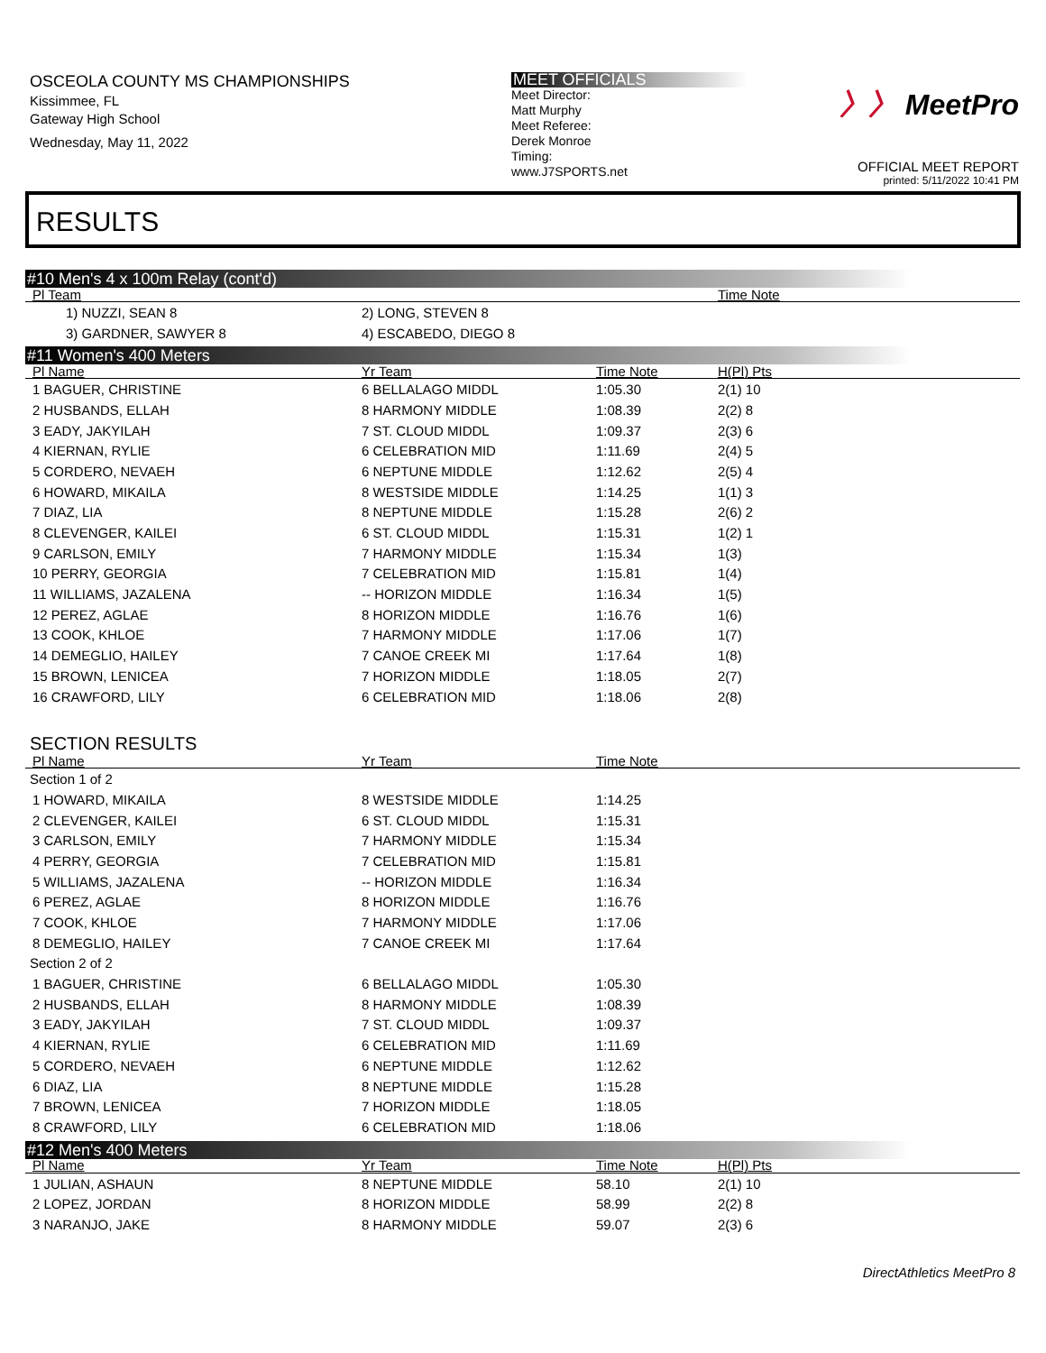OSCEOLA COUNTY MS CHAMPIONSHIPS
Kissimmee, FL
Gateway High School
Wednesday, May 11, 2022
MEET OFFICIALS
Meet Director:
Matt Murphy
Meet Referee:
Derek Monroe
Timing:
www.J7SPORTS.net
〉〉 MeetPro
OFFICIAL MEET REPORT
printed: 5/11/2022 10:41 PM
RESULTS
#10 Men's 4 x 100m Relay (cont'd)
| Pl Team | | | Time Note |
| --- | --- | --- | --- |
| 1) NUZZI, SEAN 8 | 2) LONG, STEVEN 8 | | |
| 3) GARDNER, SAWYER 8 | 4) ESCABEDO, DIEGO 8 | | |
#11 Women's 400 Meters
| Pl Name | Yr Team | Time Note | H(Pl) Pts |
| --- | --- | --- | --- |
| 1 BAGUER, CHRISTINE | 6 BELLALAGO MIDDL | 1:05.30 | 2(1) 10 |
| 2 HUSBANDS, ELLAH | 8 HARMONY MIDDLE | 1:08.39 | 2(2) 8 |
| 3 EADY, JAKYILAH | 7 ST. CLOUD MIDDL | 1:09.37 | 2(3) 6 |
| 4 KIERNAN, RYLIE | 6 CELEBRATION MID | 1:11.69 | 2(4) 5 |
| 5 CORDERO, NEVAEH | 6 NEPTUNE MIDDLE | 1:12.62 | 2(5) 4 |
| 6 HOWARD, MIKAILA | 8 WESTSIDE MIDDLE | 1:14.25 | 1(1) 3 |
| 7 DIAZ, LIA | 8 NEPTUNE MIDDLE | 1:15.28 | 2(6) 2 |
| 8 CLEVENGER, KAILEI | 6 ST. CLOUD MIDDL | 1:15.31 | 1(2) 1 |
| 9 CARLSON, EMILY | 7 HARMONY MIDDLE | 1:15.34 | 1(3) |
| 10 PERRY, GEORGIA | 7 CELEBRATION MID | 1:15.81 | 1(4) |
| 11 WILLIAMS, JAZALENA | -- HORIZON MIDDLE | 1:16.34 | 1(5) |
| 12 PEREZ, AGLAE | 8 HORIZON MIDDLE | 1:16.76 | 1(6) |
| 13 COOK, KHLOE | 7 HARMONY MIDDLE | 1:17.06 | 1(7) |
| 14 DEMEGLIO, HAILEY | 7 CANOE CREEK MI | 1:17.64 | 1(8) |
| 15 BROWN, LENICEA | 7 HORIZON MIDDLE | 1:18.05 | 2(7) |
| 16 CRAWFORD, LILY | 6 CELEBRATION MID | 1:18.06 | 2(8) |
SECTION RESULTS
| Pl Name | Yr Team | Time Note | |
| --- | --- | --- | --- |
| Section 1 of 2 | | | |
| 1 HOWARD, MIKAILA | 8 WESTSIDE MIDDLE | 1:14.25 | |
| 2 CLEVENGER, KAILEI | 6 ST. CLOUD MIDDL | 1:15.31 | |
| 3 CARLSON, EMILY | 7 HARMONY MIDDLE | 1:15.34 | |
| 4 PERRY, GEORGIA | 7 CELEBRATION MID | 1:15.81 | |
| 5 WILLIAMS, JAZALENA | -- HORIZON MIDDLE | 1:16.34 | |
| 6 PEREZ, AGLAE | 8 HORIZON MIDDLE | 1:16.76 | |
| 7 COOK, KHLOE | 7 HARMONY MIDDLE | 1:17.06 | |
| 8 DEMEGLIO, HAILEY | 7 CANOE CREEK MI | 1:17.64 | |
| Section 2 of 2 | | | |
| 1 BAGUER, CHRISTINE | 6 BELLALAGO MIDDL | 1:05.30 | |
| 2 HUSBANDS, ELLAH | 8 HARMONY MIDDLE | 1:08.39 | |
| 3 EADY, JAKYILAH | 7 ST. CLOUD MIDDL | 1:09.37 | |
| 4 KIERNAN, RYLIE | 6 CELEBRATION MID | 1:11.69 | |
| 5 CORDERO, NEVAEH | 6 NEPTUNE MIDDLE | 1:12.62 | |
| 6 DIAZ, LIA | 8 NEPTUNE MIDDLE | 1:15.28 | |
| 7 BROWN, LENICEA | 7 HORIZON MIDDLE | 1:18.05 | |
| 8 CRAWFORD, LILY | 6 CELEBRATION MID | 1:18.06 | |
#12 Men's 400 Meters
| Pl Name | Yr Team | Time Note | H(Pl) Pts |
| --- | --- | --- | --- |
| 1 JULIAN, ASHAUN | 8 NEPTUNE MIDDLE | 58.10 | 2(1) 10 |
| 2 LOPEZ, JORDAN | 8 HORIZON MIDDLE | 58.99 | 2(2) 8 |
| 3 NARANJO, JAKE | 8 HARMONY MIDDLE | 59.07 | 2(3) 6 |
DirectAthletics MeetPro 8